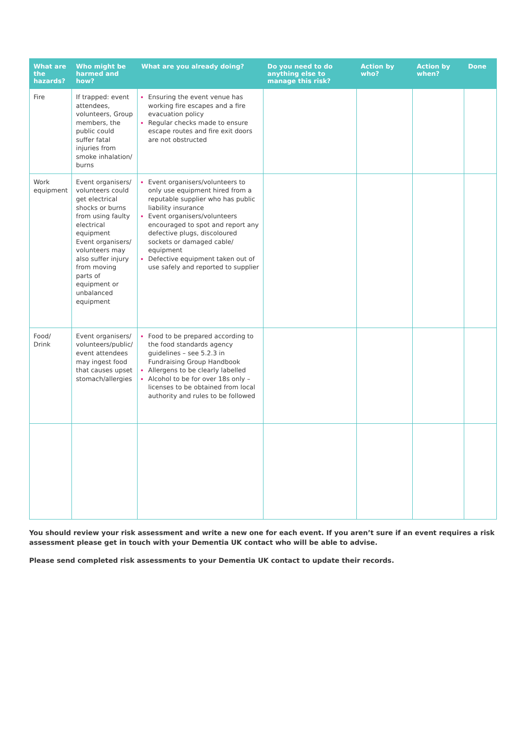| What are the hazards? | Who might be harmed and how? | What are you already doing? | Do you need to do anything else to manage this risk? | Action by who? | Action by when? | Done |
| --- | --- | --- | --- | --- | --- | --- |
| Fire | If trapped: event attendees, volunteers, Group members, the public could suffer fatal injuries from smoke inhalation/ burns | Ensuring the event venue has working fire escapes and a fire evacuation policy Regular checks made to ensure escape routes and fire exit doors are not obstructed | | | | |
| Work equipment | Event organisers/ volunteers could get electrical shocks or burns from using faulty electrical equipment Event organisers/ volunteers may also suffer injury from moving parts of equipment or unbalanced equipment | Event organisers/volunteers to only use equipment hired from a reputable supplier who has public liability insurance Event organisers/volunteers encouraged to spot and report any defective plugs, discoloured sockets or damaged cable/ equipment Defective equipment taken out of use safely and reported to supplier | | | | |
| Food/ Drink | Event organisers/ volunteers/public/ event attendees may ingest food that causes upset stomach/allergies | Food to be prepared according to the food standards agency guidelines – see 5.2.3 in Fundraising Group Handbook Allergens to be clearly labelled Alcohol to be for over 18s only – licenses to be obtained from local authority and rules to be followed | | | | |
You should review your risk assessment and write a new one for each event. If you aren’t sure if an event requires a risk assessment please get in touch with your Dementia UK contact who will be able to advise.
Please send completed risk assessments to your Dementia UK contact to update their records.